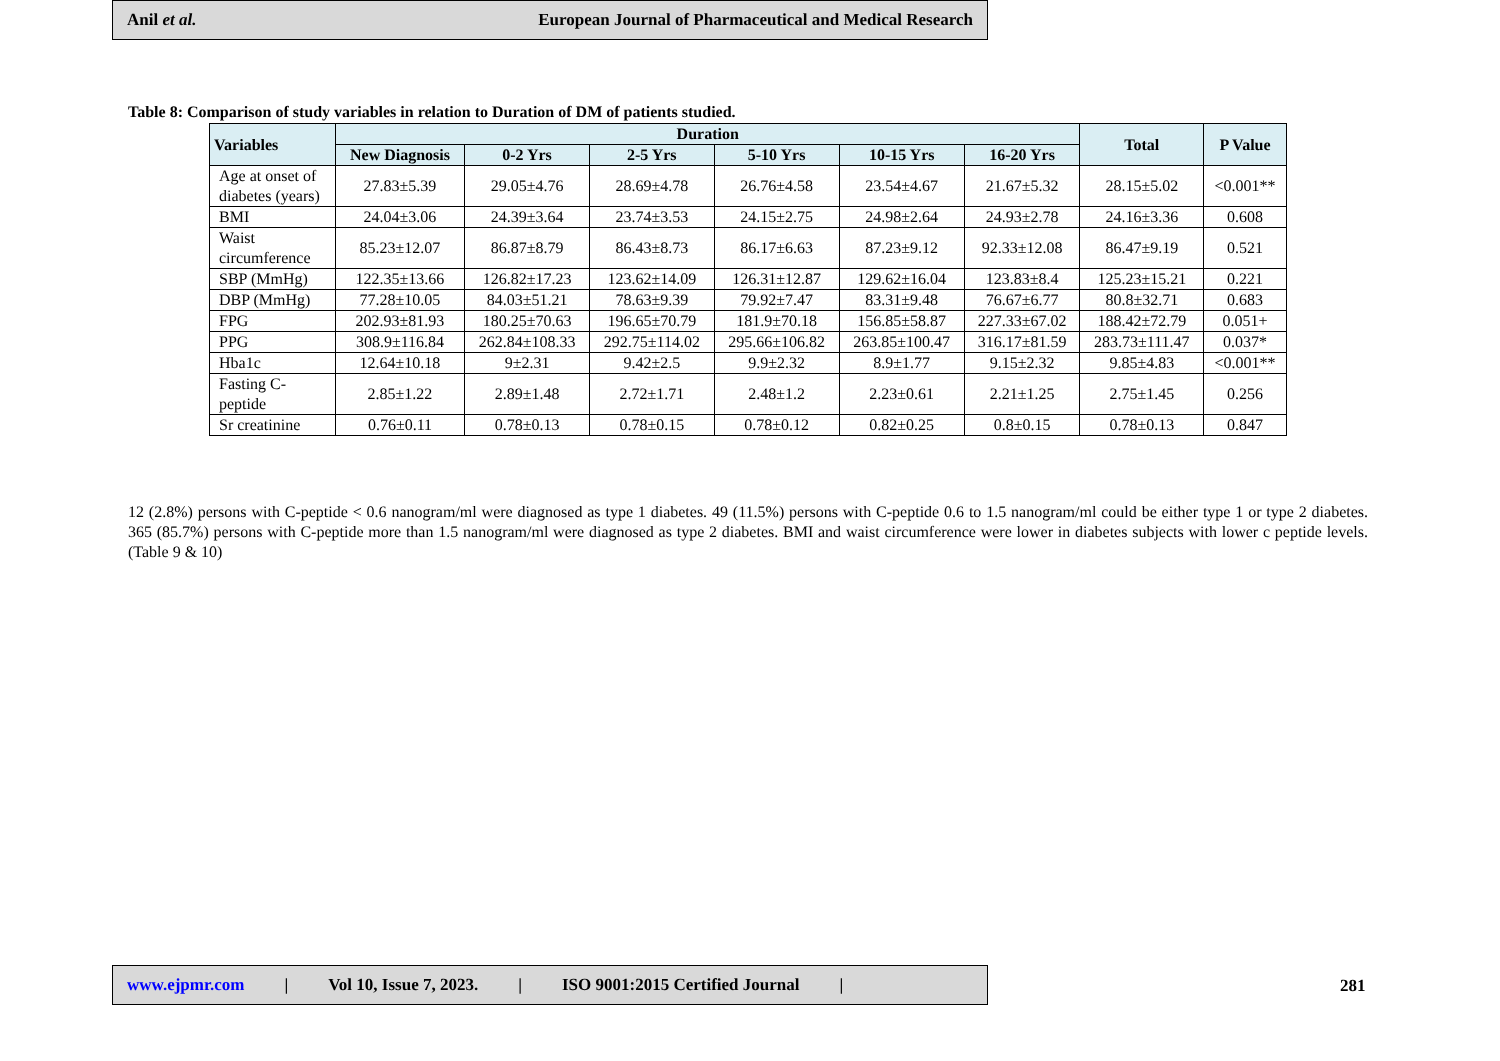Anil et al. European Journal of Pharmaceutical and Medical Research
Table 8: Comparison of study variables in relation to Duration of DM of patients studied.
| Variables | Duration | | | | | | Total | P Value |
| --- | --- | --- | --- | --- | --- | --- | --- | --- |
| | New Diagnosis | 0-2 Yrs | 2-5 Yrs | 5-10 Yrs | 10-15 Yrs | 16-20 Yrs | | |
| Age at onset of diabetes (years) | 27.83±5.39 | 29.05±4.76 | 28.69±4.78 | 26.76±4.58 | 23.54±4.67 | 21.67±5.32 | 28.15±5.02 | <0.001** |
| BMI | 24.04±3.06 | 24.39±3.64 | 23.74±3.53 | 24.15±2.75 | 24.98±2.64 | 24.93±2.78 | 24.16±3.36 | 0.608 |
| Waist circumference | 85.23±12.07 | 86.87±8.79 | 86.43±8.73 | 86.17±6.63 | 87.23±9.12 | 92.33±12.08 | 86.47±9.19 | 0.521 |
| SBP (MmHg) | 122.35±13.66 | 126.82±17.23 | 123.62±14.09 | 126.31±12.87 | 129.62±16.04 | 123.83±8.4 | 125.23±15.21 | 0.221 |
| DBP (MmHg) | 77.28±10.05 | 84.03±51.21 | 78.63±9.39 | 79.92±7.47 | 83.31±9.48 | 76.67±6.77 | 80.8±32.71 | 0.683 |
| FPG | 202.93±81.93 | 180.25±70.63 | 196.65±70.79 | 181.9±70.18 | 156.85±58.87 | 227.33±67.02 | 188.42±72.79 | 0.051+ |
| PPG | 308.9±116.84 | 262.84±108.33 | 292.75±114.02 | 295.66±106.82 | 263.85±100.47 | 316.17±81.59 | 283.73±111.47 | 0.037* |
| Hba1c | 12.64±10.18 | 9±2.31 | 9.42±2.5 | 9.9±2.32 | 8.9±1.77 | 9.15±2.32 | 9.85±4.83 | <0.001** |
| Fasting C-peptide | 2.85±1.22 | 2.89±1.48 | 2.72±1.71 | 2.48±1.2 | 2.23±0.61 | 2.21±1.25 | 2.75±1.45 | 0.256 |
| Sr creatinine | 0.76±0.11 | 0.78±0.13 | 0.78±0.15 | 0.78±0.12 | 0.82±0.25 | 0.8±0.15 | 0.78±0.13 | 0.847 |
12 (2.8%) persons with C-peptide < 0.6 nanogram/ml were diagnosed as type 1 diabetes. 49 (11.5%) persons with C-peptide 0.6 to 1.5 nanogram/ml could be either type 1 or type 2 diabetes. 365 (85.7%) persons with C-peptide more than 1.5 nanogram/ml were diagnosed as type 2 diabetes. BMI and waist circumference were lower in diabetes subjects with lower c peptide levels. (Table 9 & 10)
www.ejpmr.com | Vol 10, Issue 7, 2023. | ISO 9001:2015 Certified Journal |
281